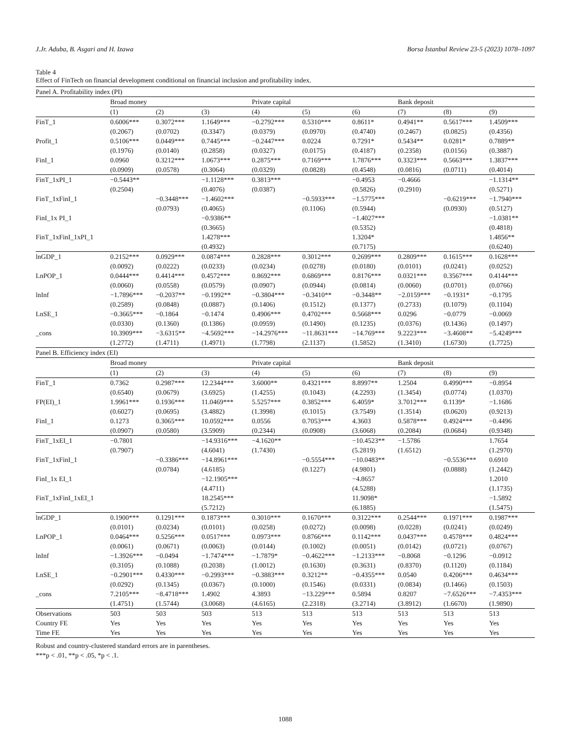J.Jr. Aduba, B. Asgari and H. Izawa Borsa İstanbul Review 23-5 (2023) 1078–1097
Table 4
Effect of FinTech on financial development conditional on financial inclusion and profitability index.
| Panel A. Profitability index (PI) | | | | | | | | | |
| | Broad money | | | Private capital | | | Bank deposit | | |
| | (1) | (2) | (3) | (4) | (5) | (6) | (7) | (8) | (9) |
| FinT_1 | 0.6006*** | 0.3072*** | 1.1649*** | −0.2792*** | 0.5310*** | 0.8611* | 0.4941** | 0.5617*** | 1.4509*** |
| | (0.2067) | (0.0702) | (0.3347) | (0.0379) | (0.0970) | (0.4740) | (0.2467) | (0.0825) | (0.4356) |
| Profit_1 | 0.5106*** | 0.0449*** | 0.7445*** | −0.2447*** | 0.0224 | 0.7291* | 0.5434** | 0.0281* | 0.7889** |
| | (0.1976) | (0.0140) | (0.2858) | (0.0327) | (0.0175) | (0.4187) | (0.2358) | (0.0156) | (0.3887) |
| FinI_1 | 0.0960 | 0.3212*** | 1.0673*** | 0.2875*** | 0.7169*** | 1.7876*** | 0.3323*** | 0.5663*** | 1.3837*** |
| | (0.0909) | (0.0578) | (0.3064) | (0.0329) | (0.0828) | (0.4548) | (0.0816) | (0.0711) | (0.4014) |
| FinT_1xPI_1 | −0.5443** | | −1.1128*** | 0.3813*** | | −0.4953 | −0.4666 | | −1.1314** |
| | (0.2504) | | (0.4076) | (0.0387) | | (0.5826) | (0.2910) | | (0.5271) |
| FinT_1xFinI_1 | | −0.3448*** | −1.4602*** | | −0.5933*** | −1.5775*** | | −0.6219*** | −1.7940*** |
| | | (0.0793) | (0.4065) | | (0.1106) | (0.5944) | | (0.0930) | (0.5127) |
| FinI_1x PI_1 | | | −0.9386** | | | −1.4027*** | | | −1.0381** |
| | | | (0.3665) | | | (0.5352) | | | (0.4818) |
| FinT_1xFinI_1xPI_1 | | | 1.4278*** | | | 1.3204* | | | 1.4856** |
| | | | (0.4932) | | | (0.7175) | | | (0.6240) |
| lnGDP_1 | 0.2152*** | 0.0929*** | 0.0874*** | 0.2828*** | 0.3012*** | 0.2699*** | 0.2809*** | 0.1615*** | 0.1628*** |
| | (0.0092) | (0.0222) | (0.0233) | (0.0234) | (0.0278) | (0.0180) | (0.0101) | (0.0241) | (0.0252) |
| LnPOP_1 | 0.0444*** | 0.4414*** | 0.4572*** | 0.8692*** | 0.6869*** | 0.8176*** | 0.0321*** | 0.3567*** | 0.4144*** |
| | (0.0060) | (0.0558) | (0.0579) | (0.0907) | (0.0944) | (0.0814) | (0.0060) | (0.0701) | (0.0766) |
| lnInf | −1.7896*** | −0.2037** | −0.1992** | −0.3804*** | −0.3410** | −0.3448** | −2.0159*** | −0.1931* | −0.1795 |
| | (0.2589) | (0.0848) | (0.0887) | (0.1406) | (0.1512) | (0.1377) | (0.2733) | (0.1079) | (0.1104) |
| LnSE_1 | −0.3665*** | −0.1864 | −0.1474 | 0.4906*** | 0.4702*** | 0.5668*** | 0.0296 | −0.0779 | −0.0069 |
| | (0.0330) | (0.1360) | (0.1386) | (0.0959) | (0.1490) | (0.1235) | (0.0376) | (0.1436) | (0.1497) |
| _cons | 10.3909*** | −3.6315** | −4.5692*** | −14.2976*** | −11.8631*** | −14.769*** | 9.2223*** | −3.4608** | −5.4249*** |
| | (1.2772) | (1.4711) | (1.4971) | (1.7798) | (2.1137) | (1.5852) | (1.3410) | (1.6730) | (1.7725) |
| Panel B. Efficiency index (EI) | | | | | | | | | |
| | Broad money | | | Private capital | | | Bank deposit | | |
| | (1) | (2) | (3) | (4) | (5) | (6) | (7) | (8) | (9) |
| FinT_1 | 0.7362 | 0.2987*** | 12.2344*** | 3.6000** | 0.4321*** | 8.8997** | 1.2504 | 0.4990*** | −0.8954 |
| | (0.6540) | (0.0679) | (3.6925) | (1.4255) | (0.1043) | (4.2293) | (1.3454) | (0.0774) | (1.0370) |
| FP(EI)_1 | 1.9961*** | 0.1936*** | 11.0469*** | 5.5257*** | 0.3852*** | 6.4059* | 3.7012*** | 0.1139* | −1.1686 |
| | (0.6027) | (0.0695) | (3.4882) | (1.3998) | (0.1015) | (3.7549) | (1.3514) | (0.0620) | (0.9213) |
| FinI_1 | 0.1273 | 0.3065*** | 10.0592*** | 0.0556 | 0.7053*** | 4.3603 | 0.5878*** | 0.4924*** | −0.4496 |
| | (0.0907) | (0.0580) | (3.5909) | (0.2344) | (0.0908) | (3.6068) | (0.2084) | (0.0684) | (0.9348) |
| FinT_1xEI_1 | −0.7801 | | −14.9316*** | −4.1620** | | −10.4523** | −1.5786 | | 1.7654 |
| | (0.7907) | | (4.6041) | (1.7430) | | (5.2819) | (1.6512) | | (1.2970) |
| FinT_1xFinI_1 | | −0.3386*** | −14.8961*** | | −0.5554*** | −10.0483** | | −0.5536*** | 0.6910 |
| | | (0.0784) | (4.6185) | | (0.1227) | (4.9801) | | (0.0888) | (1.2442) |
| FinI_1x EI_1 | | | −12.1905*** | | | −4.8657 | | | 1.2010 |
| | | | (4.4711) | | | (4.5288) | | | (1.1735) |
| FinT_1xFinI_1xEI_1 | | | 18.2545*** | | | 11.9098* | | | −1.5892 |
| | | | (5.7212) | | | (6.1885) | | | (1.5475) |
| lnGDP_1 | 0.1900*** | 0.1291*** | 0.1873*** | 0.3010*** | 0.1670*** | 0.3122*** | 0.2544*** | 0.1971*** | 0.1987*** |
| | (0.0101) | (0.0234) | (0.0101) | (0.0258) | (0.0272) | (0.0098) | (0.0228) | (0.0241) | (0.0249) |
| LnPOP_1 | 0.0464*** | 0.5256*** | 0.0517*** | 0.0973*** | 0.8766*** | 0.1142*** | 0.0437*** | 0.4578*** | 0.4824*** |
| | (0.0061) | (0.0671) | (0.0063) | (0.0144) | (0.1002) | (0.0051) | (0.0142) | (0.0721) | (0.0767) |
| lnInf | −1.3926*** | −0.0494 | −1.7474*** | −1.7879* | −0.4622*** | −1.2133*** | −0.8068 | −0.1296 | −0.0912 |
| | (0.3105) | (0.1088) | (0.2038) | (1.0012) | (0.1630) | (0.3631) | (0.8370) | (0.1120) | (0.1184) |
| LnSE_1 | −0.2901*** | 0.4330*** | −0.2993*** | −0.3883*** | 0.3212** | −0.4355*** | 0.0540 | 0.4206*** | 0.4634*** |
| | (0.0292) | (0.1345) | (0.0367) | (0.1000) | (0.1546) | (0.0331) | (0.0834) | (0.1466) | (0.1503) |
| _cons | 7.2105*** | −8.4718*** | 1.4902 | 4.3893 | −13.229*** | 0.5894 | 0.8207 | −7.6526*** | −7.4353*** |
| | (1.4751) | (1.5744) | (3.0068) | (4.6165) | (2.2318) | (3.2714) | (3.8912) | (1.6670) | (1.9890) |
| Observations | 503 | 503 | 503 | 513 | 513 | 513 | 513 | 513 | 513 |
| Country FE | Yes | Yes | Yes | Yes | Yes | Yes | Yes | Yes | Yes |
| Time FE | Yes | Yes | Yes | Yes | Yes | Yes | Yes | Yes | Yes |
Robust and country-clustered standard errors are in parentheses.
***p < .01, **p < .05, *p < .1.
1088